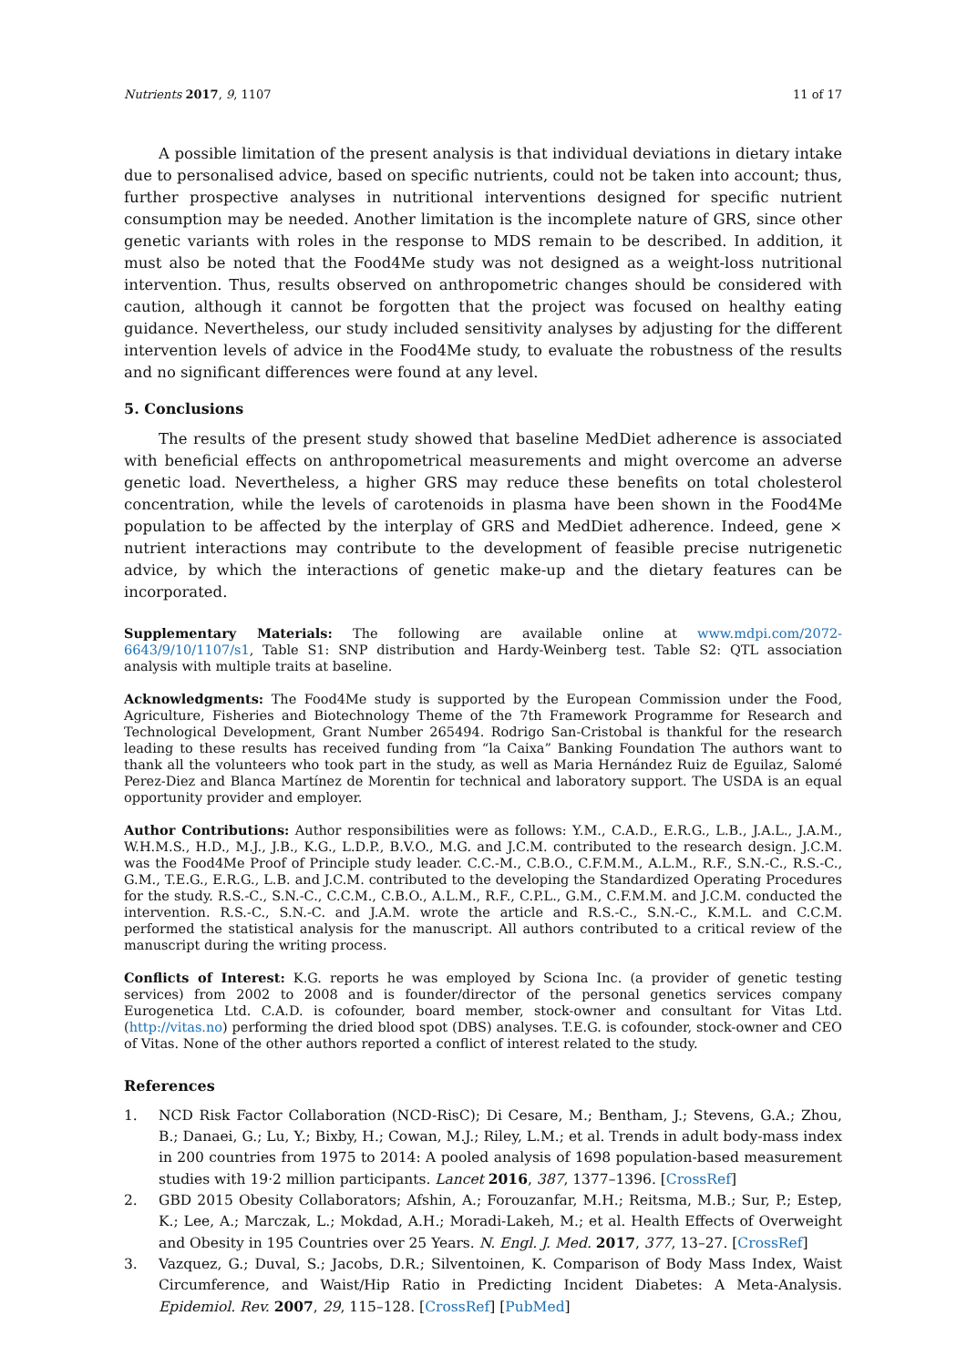Nutrients 2017, 9, 1107 11 of 17
A possible limitation of the present analysis is that individual deviations in dietary intake due to personalised advice, based on specific nutrients, could not be taken into account; thus, further prospective analyses in nutritional interventions designed for specific nutrient consumption may be needed. Another limitation is the incomplete nature of GRS, since other genetic variants with roles in the response to MDS remain to be described. In addition, it must also be noted that the Food4Me study was not designed as a weight-loss nutritional intervention. Thus, results observed on anthropometric changes should be considered with caution, although it cannot be forgotten that the project was focused on healthy eating guidance. Nevertheless, our study included sensitivity analyses by adjusting for the different intervention levels of advice in the Food4Me study, to evaluate the robustness of the results and no significant differences were found at any level.
5. Conclusions
The results of the present study showed that baseline MedDiet adherence is associated with beneficial effects on anthropometrical measurements and might overcome an adverse genetic load. Nevertheless, a higher GRS may reduce these benefits on total cholesterol concentration, while the levels of carotenoids in plasma have been shown in the Food4Me population to be affected by the interplay of GRS and MedDiet adherence. Indeed, gene × nutrient interactions may contribute to the development of feasible precise nutrigenetic advice, by which the interactions of genetic make-up and the dietary features can be incorporated.
Supplementary Materials: The following are available online at www.mdpi.com/2072-6643/9/10/1107/s1, Table S1: SNP distribution and Hardy-Weinberg test. Table S2: QTL association analysis with multiple traits at baseline.
Acknowledgments: The Food4Me study is supported by the European Commission under the Food, Agriculture, Fisheries and Biotechnology Theme of the 7th Framework Programme for Research and Technological Development, Grant Number 265494. Rodrigo San-Cristobal is thankful for the research leading to these results has received funding from “la Caixa” Banking Foundation The authors want to thank all the volunteers who took part in the study, as well as Maria Hernández Ruiz de Eguilaz, Salomé Perez-Diez and Blanca Martínez de Morentin for technical and laboratory support. The USDA is an equal opportunity provider and employer.
Author Contributions: Author responsibilities were as follows: Y.M., C.A.D., E.R.G., L.B., J.A.L., J.A.M., W.H.M.S., H.D., M.J., J.B., K.G., L.D.P., B.V.O., M.G. and J.C.M. contributed to the research design. J.C.M. was the Food4Me Proof of Principle study leader. C.C.-M., C.B.O., C.F.M.M., A.L.M., R.F., S.N.-C., R.S.-C., G.M., T.E.G., E.R.G., L.B. and J.C.M. contributed to the developing the Standardized Operating Procedures for the study. R.S.-C., S.N.-C., C.C.M., C.B.O., A.L.M., R.F., C.P.L., G.M., C.F.M.M. and J.C.M. conducted the intervention. R.S.-C., S.N.-C. and J.A.M. wrote the article and R.S.-C., S.N.-C., K.M.L. and C.C.M. performed the statistical analysis for the manuscript. All authors contributed to a critical review of the manuscript during the writing process.
Conflicts of Interest: K.G. reports he was employed by Sciona Inc. (a provider of genetic testing services) from 2002 to 2008 and is founder/director of the personal genetics services company Eurogenetica Ltd. C.A.D. is cofounder, board member, stock-owner and consultant for Vitas Ltd. (http://vitas.no) performing the dried blood spot (DBS) analyses. T.E.G. is cofounder, stock-owner and CEO of Vitas. None of the other authors reported a conflict of interest related to the study.
References
1. NCD Risk Factor Collaboration (NCD-RisC); Di Cesare, M.; Bentham, J.; Stevens, G.A.; Zhou, B.; Danaei, G.; Lu, Y.; Bixby, H.; Cowan, M.J.; Riley, L.M.; et al. Trends in adult body-mass index in 200 countries from 1975 to 2014: A pooled analysis of 1698 population-based measurement studies with 19·2 million participants. Lancet 2016, 387, 1377–1396. [CrossRef]
2. GBD 2015 Obesity Collaborators; Afshin, A.; Forouzanfar, M.H.; Reitsma, M.B.; Sur, P.; Estep, K.; Lee, A.; Marczak, L.; Mokdad, A.H.; Moradi-Lakeh, M.; et al. Health Effects of Overweight and Obesity in 195 Countries over 25 Years. N. Engl. J. Med. 2017, 377, 13–27. [CrossRef]
3. Vazquez, G.; Duval, S.; Jacobs, D.R.; Silventoinen, K. Comparison of Body Mass Index, Waist Circumference, and Waist/Hip Ratio in Predicting Incident Diabetes: A Meta-Analysis. Epidemiol. Rev. 2007, 29, 115–128. [CrossRef] [PubMed]